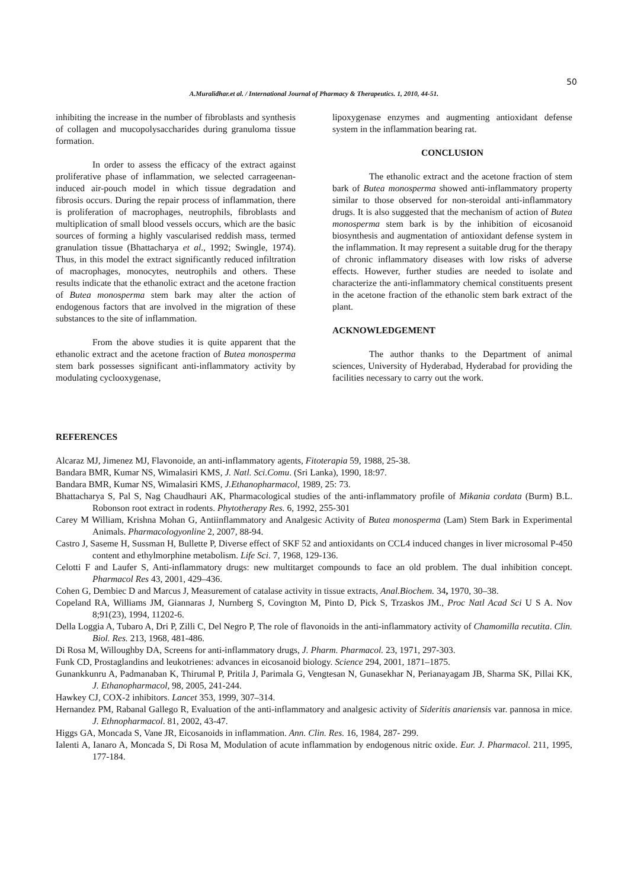50
A.Muralidhar.et al. / International Journal of Pharmacy & Therapeutics. 1, 2010, 44-51.
inhibiting the increase in the number of fibroblasts and synthesis of collagen and mucopolysaccharides during granuloma tissue formation.
In order to assess the efficacy of the extract against proliferative phase of inflammation, we selected carrageenan- induced air-pouch model in which tissue degradation and fibrosis occurs. During the repair process of inflammation, there is proliferation of macrophages, neutrophils, fibroblasts and multiplication of small blood vessels occurs, which are the basic sources of forming a highly vascularised reddish mass, termed granulation tissue (Bhattacharya et al., 1992; Swingle, 1974). Thus, in this model the extract significantly reduced infiltration of macrophages, monocytes, neutrophils and others. These results indicate that the ethanolic extract and the acetone fraction of Butea monosperma stem bark may alter the action of endogenous factors that are involved in the migration of these substances to the site of inflammation.
From the above studies it is quite apparent that the ethanolic extract and the acetone fraction of Butea monosperma stem bark possesses significant anti-inflammatory activity by modulating cyclooxygenase,
lipoxygenase enzymes and augmenting antioxidant defense system in the inflammation bearing rat.
CONCLUSION
The ethanolic extract and the acetone fraction of stem bark of Butea monosperma showed anti-inflammatory property similar to those observed for non-steroidal anti-inflammatory drugs. It is also suggested that the mechanism of action of Butea monosperma stem bark is by the inhibition of eicosanoid biosynthesis and augmentation of antioxidant defense system in the inflammation. It may represent a suitable drug for the therapy of chronic inflammatory diseases with low risks of adverse effects. However, further studies are needed to isolate and characterize the anti-inflammatory chemical constituents present in the acetone fraction of the ethanolic stem bark extract of the plant.
ACKNOWLEDGEMENT
The author thanks to the Department of animal sciences, University of Hyderabad, Hyderabad for providing the facilities necessary to carry out the work.
REFERENCES
Alcaraz MJ, Jimenez MJ, Flavonoide, an anti-inflammatory agents, Fitoterapia 59, 1988, 25-38.
Bandara BMR, Kumar NS, Wimalasiri KMS, J. Natl. Sci.Comu. (Sri Lanka), 1990, 18:97.
Bandara BMR, Kumar NS, Wimalasiri KMS, J.Ethanopharmacol, 1989, 25: 73.
Bhattacharya S, Pal S, Nag Chaudhauri AK, Pharmacological studies of the anti-inflammatory profile of Mikania cordata (Burm) B.L. Robonson root extract in rodents. Phytotherapy Res. 6, 1992, 255-301
Carey M William, Krishna Mohan G, Antiinflammatory and Analgesic Activity of Butea monosperma (Lam) Stem Bark in Experimental Animals. Pharmacologyonline 2, 2007, 88-94.
Castro J, Saseme H, Sussman H, Bullette P, Diverse effect of SKF 52 and antioxidants on CCL4 induced changes in liver microsomal P-450 content and ethylmorphine metabolism. Life Sci. 7, 1968, 129-136.
Celotti F and Laufer S, Anti-inflammatory drugs: new multitarget compounds to face an old problem. The dual inhibition concept. Pharmacol Res 43, 2001, 429–436.
Cohen G, Dembiec D and Marcus J, Measurement of catalase activity in tissue extracts, Anal.Biochem. 34, 1970, 30–38.
Copeland RA, Williams JM, Giannaras J, Nurnberg S, Covington M, Pinto D, Pick S, Trzaskos JM., Proc Natl Acad Sci U S A. Nov 8;91(23), 1994, 11202-6.
Della Loggia A, Tubaro A, Dri P, Zilli C, Del Negro P, The role of flavonoids in the anti-inflammatory activity of Chamomilla recutita. Clin. Biol. Res. 213, 1968, 481-486.
Di Rosa M, Willoughby DA, Screens for anti-inflammatory drugs, J. Pharm. Pharmacol. 23, 1971, 297-303.
Funk CD, Prostaglandins and leukotrienes: advances in eicosanoid biology. Science 294, 2001, 1871–1875.
Gunankkunru A, Padmanaban K, Thirumal P, Pritila J, Parimala G, Vengtesan N, Gunasekhar N, Perianayagam JB, Sharma SK, Pillai KK, J. Ethanopharmacol, 98, 2005, 241-244.
Hawkey CJ, COX-2 inhibitors. Lancet 353, 1999, 307–314.
Hernandez PM, Rabanal Gallego R, Evaluation of the anti-inflammatory and analgesic activity of Sideritis anariensis var. pannosa in mice. J. Ethnopharmacol. 81, 2002, 43-47.
Higgs GA, Moncada S, Vane JR, Eicosanoids in inflammation. Ann. Clin. Res. 16, 1984, 287- 299.
Ialenti A, Ianaro A, Moncada S, Di Rosa M, Modulation of acute inflammation by endogenous nitric oxide. Eur. J. Pharmacol. 211, 1995, 177-184.